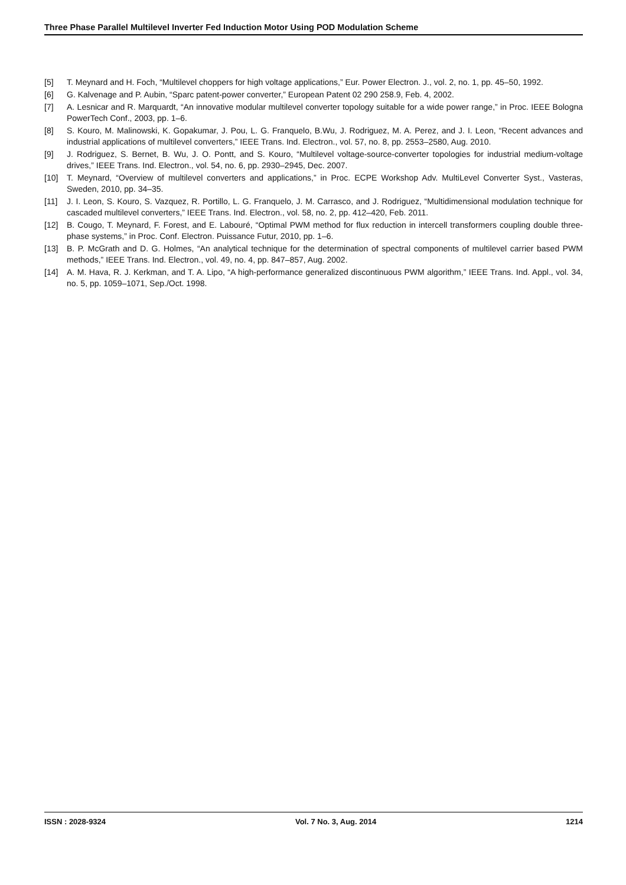Three Phase Parallel Multilevel Inverter Fed Induction Motor Using POD Modulation Scheme
[5] T. Meynard and H. Foch, “Multilevel choppers for high voltage applications,” Eur. Power Electron. J., vol. 2, no. 1, pp. 45–50, 1992.
[6] G. Kalvenage and P. Aubin, “Sparc patent-power converter,” European Patent 02 290 258.9, Feb. 4, 2002.
[7] A. Lesnicar and R. Marquardt, “An innovative modular multilevel converter topology suitable for a wide power range,” in Proc. IEEE Bologna PowerTech Conf., 2003, pp. 1–6.
[8] S. Kouro, M. Malinowski, K. Gopakumar, J. Pou, L. G. Franquelo, B.Wu, J. Rodriguez, M. A. Perez, and J. I. Leon, “Recent advances and industrial applications of multilevel converters,” IEEE Trans. Ind. Electron., vol. 57, no. 8, pp. 2553–2580, Aug. 2010.
[9] J. Rodriguez, S. Bernet, B. Wu, J. O. Pontt, and S. Kouro, “Multilevel voltage-source-converter topologies for industrial medium-voltage drives,” IEEE Trans. Ind. Electron., vol. 54, no. 6, pp. 2930–2945, Dec. 2007.
[10] T. Meynard, “Overview of multilevel converters and applications,” in Proc. ECPE Workshop Adv. MultiLevel Converter Syst., Vasteras, Sweden, 2010, pp. 34–35.
[11] J. I. Leon, S. Kouro, S. Vazquez, R. Portillo, L. G. Franquelo, J. M. Carrasco, and J. Rodriguez, “Multidimensional modulation technique for cascaded multilevel converters,” IEEE Trans. Ind. Electron., vol. 58, no. 2, pp. 412–420, Feb. 2011.
[12] B. Cougo, T. Meynard, F. Forest, and E. Labouré, “Optimal PWM method for flux reduction in intercell transformers coupling double three-phase systems,” in Proc. Conf. Electron. Puissance Futur, 2010, pp. 1–6.
[13] B. P. McGrath and D. G. Holmes, “An analytical technique for the determination of spectral components of multilevel carrier based PWM methods,” IEEE Trans. Ind. Electron., vol. 49, no. 4, pp. 847–857, Aug. 2002.
[14] A. M. Hava, R. J. Kerkman, and T. A. Lipo, “A high-performance generalized discontinuous PWM algorithm,” IEEE Trans. Ind. Appl., vol. 34, no. 5, pp. 1059–1071, Sep./Oct. 1998.
ISSN : 2028-9324 Vol. 7 No. 3, Aug. 2014 1214